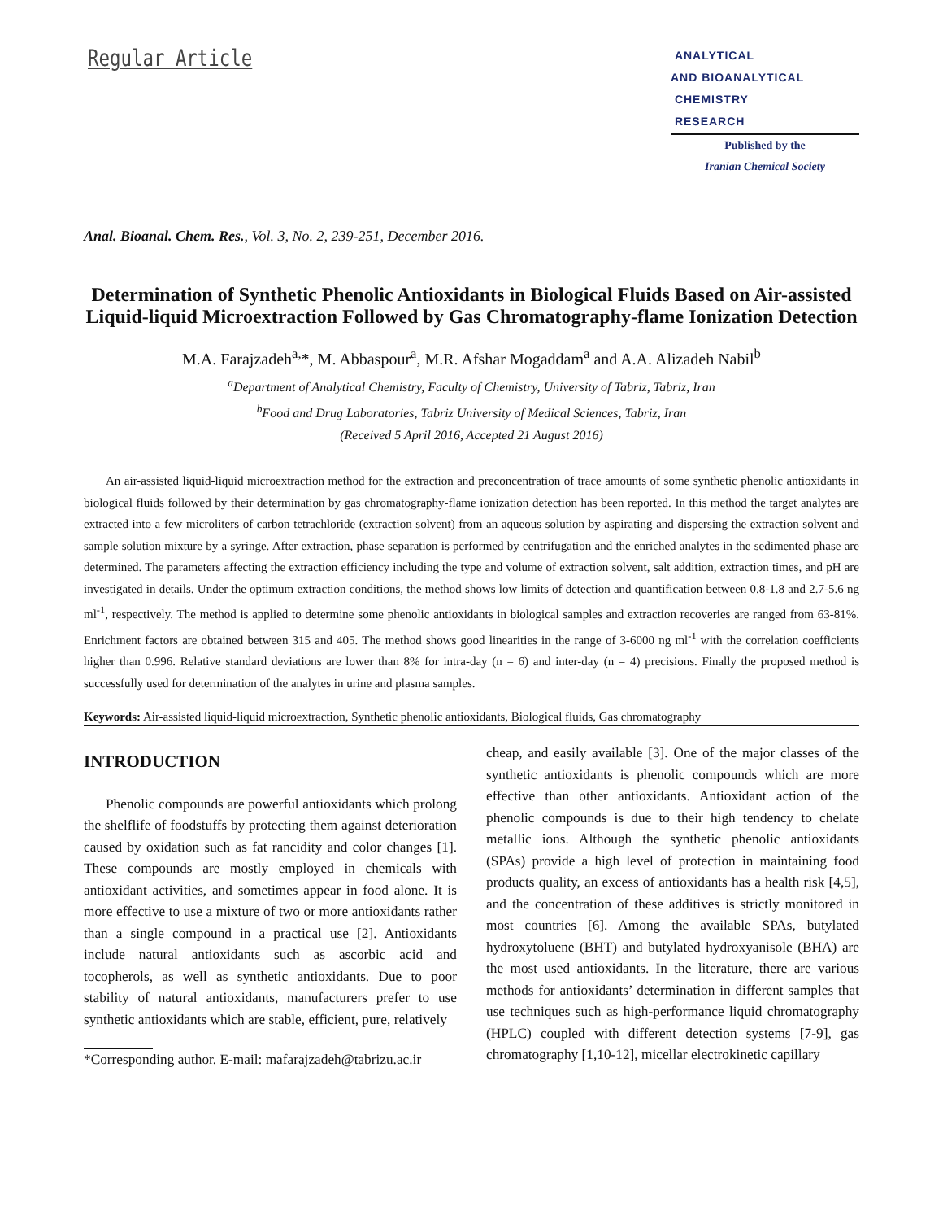Regular Article
ANALYTICAL
AND BIOANALYTICAL
CHEMISTRY
RESEARCH
Published by the
Iranian Chemical Society
Anal. Bioanal. Chem. Res., Vol. 3, No. 2, 239-251, December 2016.
Determination of Synthetic Phenolic Antioxidants in Biological Fluids Based on Air-assisted Liquid-liquid Microextraction Followed by Gas Chromatography-flame Ionization Detection
M.A. Farajzadeh<sup>a,</sup>*, M. Abbaspour<sup>a</sup>, M.R. Afshar Mogaddam<sup>a</sup> and A.A. Alizadeh Nabil<sup>b</sup>
<sup>a</sup> Department of Analytical Chemistry, Faculty of Chemistry, University of Tabriz, Tabriz, Iran
<sup>b</sup> Food and Drug Laboratories, Tabriz University of Medical Sciences, Tabriz, Iran
(Received 5 April 2016, Accepted 21 August 2016)
An air-assisted liquid-liquid microextraction method for the extraction and preconcentration of trace amounts of some synthetic phenolic antioxidants in biological fluids followed by their determination by gas chromatography-flame ionization detection has been reported. In this method the target analytes are extracted into a few microliters of carbon tetrachloride (extraction solvent) from an aqueous solution by aspirating and dispersing the extraction solvent and sample solution mixture by a syringe. After extraction, phase separation is performed by centrifugation and the enriched analytes in the sedimented phase are determined. The parameters affecting the extraction efficiency including the type and volume of extraction solvent, salt addition, extraction times, and pH are investigated in details. Under the optimum extraction conditions, the method shows low limits of detection and quantification between 0.8-1.8 and 2.7-5.6 ng ml<sup>-1</sup>, respectively. The method is applied to determine some phenolic antioxidants in biological samples and extraction recoveries are ranged from 63-81%. Enrichment factors are obtained between 315 and 405. The method shows good linearities in the range of 3-6000 ng ml<sup>-1</sup> with the correlation coefficients higher than 0.996. Relative standard deviations are lower than 8% for intra-day (n = 6) and inter-day (n = 4) precisions. Finally the proposed method is successfully used for determination of the analytes in urine and plasma samples.
Keywords: Air-assisted liquid-liquid microextraction, Synthetic phenolic antioxidants, Biological fluids, Gas chromatography
INTRODUCTION
Phenolic compounds are powerful antioxidants which prolong the shelflife of foodstuffs by protecting them against deterioration caused by oxidation such as fat rancidity and color changes [1]. These compounds are mostly employed in chemicals with antioxidant activities, and sometimes appear in food alone. It is more effective to use a mixture of two or more antioxidants rather than a single compound in a practical use [2]. Antioxidants include natural antioxidants such as ascorbic acid and tocopherols, as well as synthetic antioxidants. Due to poor stability of natural antioxidants, manufacturers prefer to use synthetic antioxidants which are stable, efficient, pure, relatively
*Corresponding author. E-mail: mafarajzadeh@tabrizu.ac.ir
cheap, and easily available [3]. One of the major classes of the synthetic antioxidants is phenolic compounds which are more effective than other antioxidants. Antioxidant action of the phenolic compounds is due to their high tendency to chelate metallic ions. Although the synthetic phenolic antioxidants (SPAs) provide a high level of protection in maintaining food products quality, an excess of antioxidants has a health risk [4,5], and the concentration of these additives is strictly monitored in most countries [6]. Among the available SPAs, butylated hydroxytoluene (BHT) and butylated hydroxyanisole (BHA) are the most used antioxidants. In the literature, there are various methods for antioxidants’ determination in different samples that use techniques such as high-performance liquid chromatography (HPLC) coupled with different detection systems [7-9], gas chromatography [1,10-12], micellar electrokinetic capillary